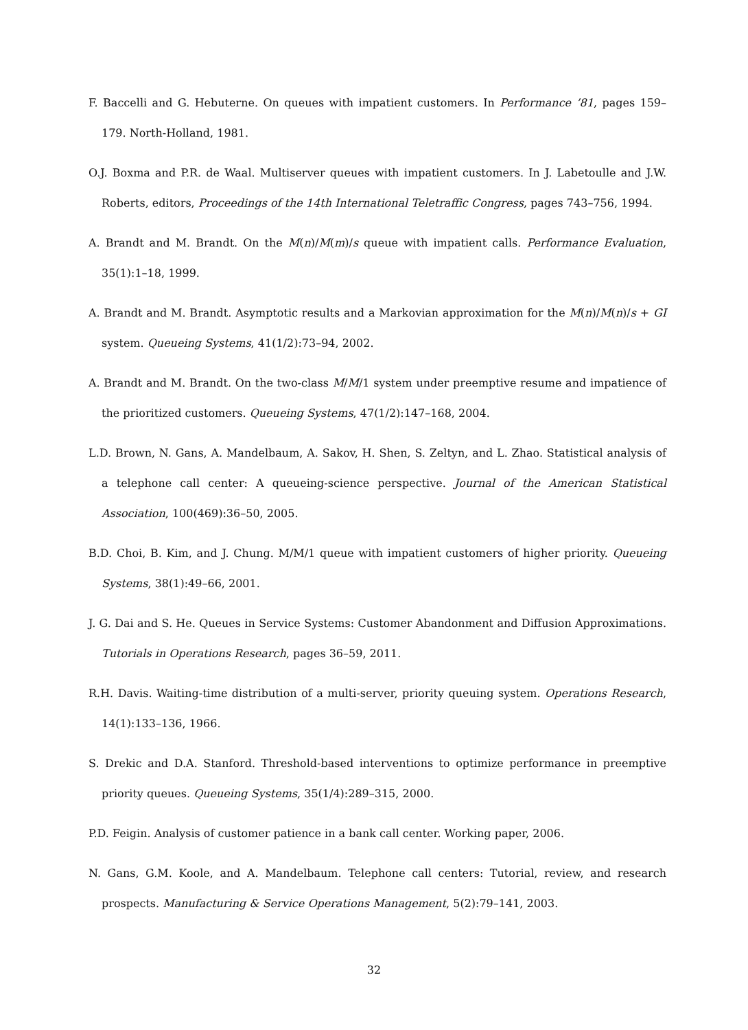F. Baccelli and G. Hebuterne. On queues with impatient customers. In Performance ’81, pages 159–179. North-Holland, 1981.
O.J. Boxma and P.R. de Waal. Multiserver queues with impatient customers. In J. Labetoulle and J.W. Roberts, editors, Proceedings of the 14th International Teletraffic Congress, pages 743–756, 1994.
A. Brandt and M. Brandt. On the M(n)/M(m)/s queue with impatient calls. Performance Evaluation, 35(1):1–18, 1999.
A. Brandt and M. Brandt. Asymptotic results and a Markovian approximation for the M(n)/M(n)/s + GI system. Queueing Systems, 41(1/2):73–94, 2002.
A. Brandt and M. Brandt. On the two-class M/M/1 system under preemptive resume and impatience of the prioritized customers. Queueing Systems, 47(1/2):147–168, 2004.
L.D. Brown, N. Gans, A. Mandelbaum, A. Sakov, H. Shen, S. Zeltyn, and L. Zhao. Statistical analysis of a telephone call center: A queueing-science perspective. Journal of the American Statistical Association, 100(469):36–50, 2005.
B.D. Choi, B. Kim, and J. Chung. M/M/1 queue with impatient customers of higher priority. Queueing Systems, 38(1):49–66, 2001.
J. G. Dai and S. He. Queues in Service Systems: Customer Abandonment and Diffusion Approximations. Tutorials in Operations Research, pages 36–59, 2011.
R.H. Davis. Waiting-time distribution of a multi-server, priority queuing system. Operations Research, 14(1):133–136, 1966.
S. Drekic and D.A. Stanford. Threshold-based interventions to optimize performance in preemptive priority queues. Queueing Systems, 35(1/4):289–315, 2000.
P.D. Feigin. Analysis of customer patience in a bank call center. Working paper, 2006.
N. Gans, G.M. Koole, and A. Mandelbaum. Telephone call centers: Tutorial, review, and research prospects. Manufacturing & Service Operations Management, 5(2):79–141, 2003.
32